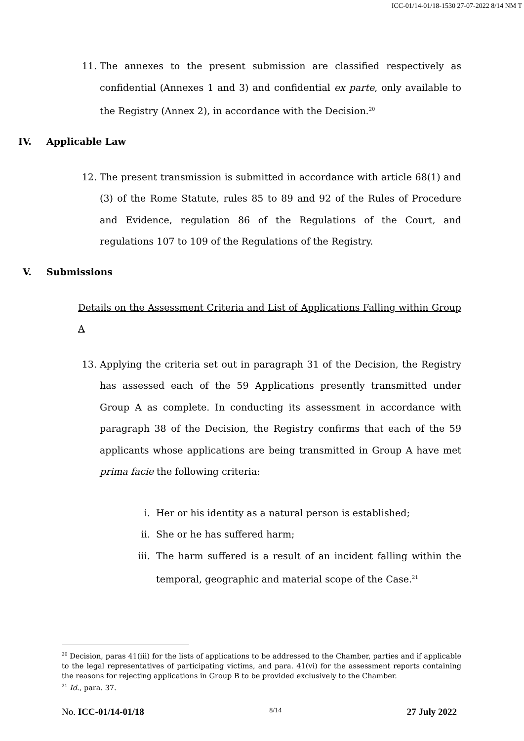ICC-01/14-01/18-1530 27-07-2022 8/14 NM T
11. The annexes to the present submission are classified respectively as confidential (Annexes 1 and 3) and confidential ex parte, only available to the Registry (Annex 2), in accordance with the Decision.<sup>20</sup>
IV. Applicable Law
12. The present transmission is submitted in accordance with article 68(1) and (3) of the Rome Statute, rules 85 to 89 and 92 of the Rules of Procedure and Evidence, regulation 86 of the Regulations of the Court, and regulations 107 to 109 of the Regulations of the Registry.
V. Submissions
Details on the Assessment Criteria and List of Applications Falling within Group A
13. Applying the criteria set out in paragraph 31 of the Decision, the Registry has assessed each of the 59 Applications presently transmitted under Group A as complete. In conducting its assessment in accordance with paragraph 38 of the Decision, the Registry confirms that each of the 59 applicants whose applications are being transmitted in Group A have met prima facie the following criteria:
i. Her or his identity as a natural person is established;
ii. She or he has suffered harm;
iii. The harm suffered is a result of an incident falling within the temporal, geographic and material scope of the Case.<sup>21</sup>
<sup>20</sup> Decision, paras 41(iii) for the lists of applications to be addressed to the Chamber, parties and if applicable to the legal representatives of participating victims, and para. 41(vi) for the assessment reports containing the reasons for rejecting applications in Group B to be provided exclusively to the Chamber.
<sup>21</sup> Id., para. 37.
No. ICC-01/14-01/18 8/14 27 July 2022